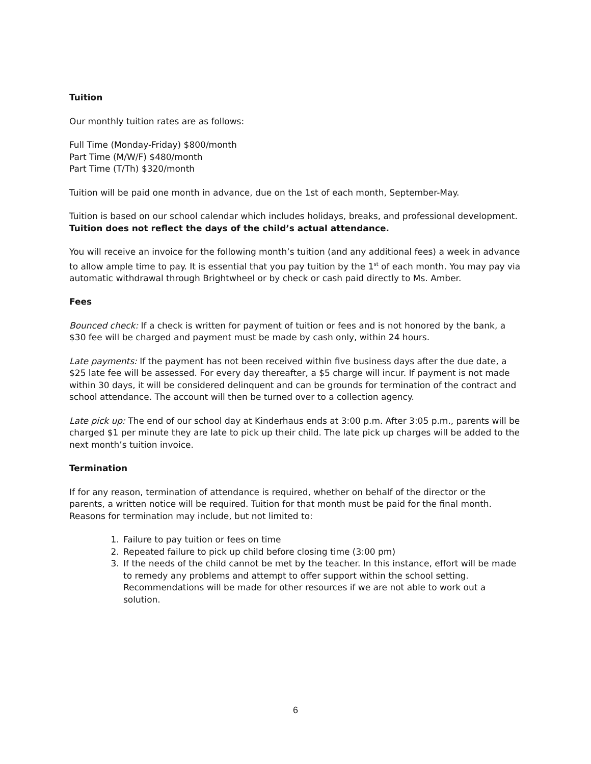Tuition
Our monthly tuition rates are as follows:
Full Time (Monday-Friday) $800/month
Part Time (M/W/F) $480/month
Part Time (T/Th) $320/month
Tuition will be paid one month in advance, due on the 1st of each month, September-May.
Tuition is based on our school calendar which includes holidays, breaks, and professional development. Tuition does not reflect the days of the child’s actual attendance.
You will receive an invoice for the following month’s tuition (and any additional fees) a week in advance to allow ample time to pay. It is essential that you pay tuition by the 1<sup>st</sup> of each month. You may pay via automatic withdrawal through Brightwheel or by check or cash paid directly to Ms. Amber.
Fees
Bounced check: If a check is written for payment of tuition or fees and is not honored by the bank, a $30 fee will be charged and payment must be made by cash only, within 24 hours.
Late payments: If the payment has not been received within five business days after the due date, a $25 late fee will be assessed. For every day thereafter, a $5 charge will incur. If payment is not made within 30 days, it will be considered delinquent and can be grounds for termination of the contract and school attendance. The account will then be turned over to a collection agency.
Late pick up: The end of our school day at Kinderhaus ends at 3:00 p.m. After 3:05 p.m., parents will be charged $1 per minute they are late to pick up their child. The late pick up charges will be added to the next month’s tuition invoice.
Termination
If for any reason, termination of attendance is required, whether on behalf of the director or the parents, a written notice will be required. Tuition for that month must be paid for the final month. Reasons for termination may include, but not limited to:
1. Failure to pay tuition or fees on time
2. Repeated failure to pick up child before closing time (3:00 pm)
3. If the needs of the child cannot be met by the teacher. In this instance, effort will be made to remedy any problems and attempt to offer support within the school setting. Recommendations will be made for other resources if we are not able to work out a solution.
6